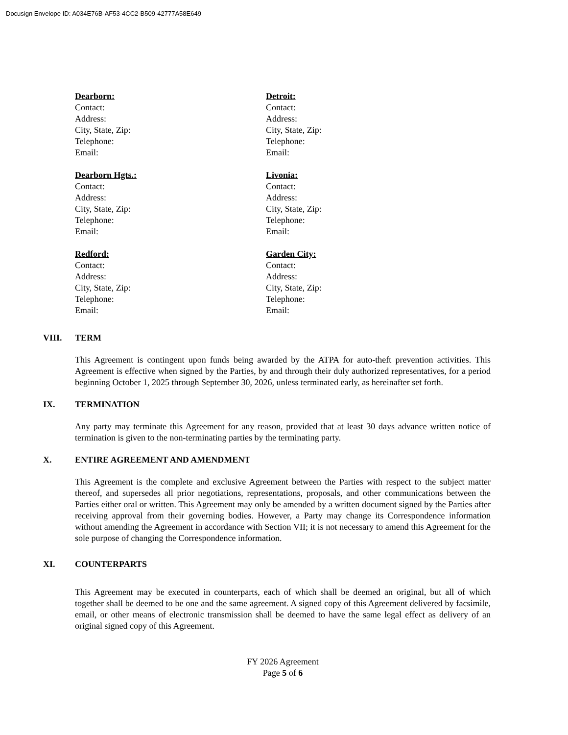Docusign Envelope ID: A034E76B-AF53-4CC2-B509-42777A58E649
Dearborn:
Contact:
Address:
City, State, Zip:
Telephone:
Email:
Dearborn Hgts.:
Contact:
Address:
City, State, Zip:
Telephone:
Email:
Redford:
Contact:
Address:
City, State, Zip:
Telephone:
Email:
Detroit:
Contact:
Address:
City, State, Zip:
Telephone:
Email:
Livonia:
Contact:
Address:
City, State, Zip:
Telephone:
Email:
Garden City:
Contact:
Address:
City, State, Zip:
Telephone:
Email:
VIII. TERM
This Agreement is contingent upon funds being awarded by the ATPA for auto-theft prevention activities. This Agreement is effective when signed by the Parties, by and through their duly authorized representatives, for a period beginning October 1, 2025 through September 30, 2026, unless terminated early, as hereinafter set forth.
IX. TERMINATION
Any party may terminate this Agreement for any reason, provided that at least 30 days advance written notice of termination is given to the non-terminating parties by the terminating party.
X. ENTIRE AGREEMENT AND AMENDMENT
This Agreement is the complete and exclusive Agreement between the Parties with respect to the subject matter thereof, and supersedes all prior negotiations, representations, proposals, and other communications between the Parties either oral or written. This Agreement may only be amended by a written document signed by the Parties after receiving approval from their governing bodies. However, a Party may change its Correspondence information without amending the Agreement in accordance with Section VII; it is not necessary to amend this Agreement for the sole purpose of changing the Correspondence information.
XI. COUNTERPARTS
This Agreement may be executed in counterparts, each of which shall be deemed an original, but all of which together shall be deemed to be one and the same agreement. A signed copy of this Agreement delivered by facsimile, email, or other means of electronic transmission shall be deemed to have the same legal effect as delivery of an original signed copy of this Agreement.
FY 2026 Agreement
Page 5 of 6